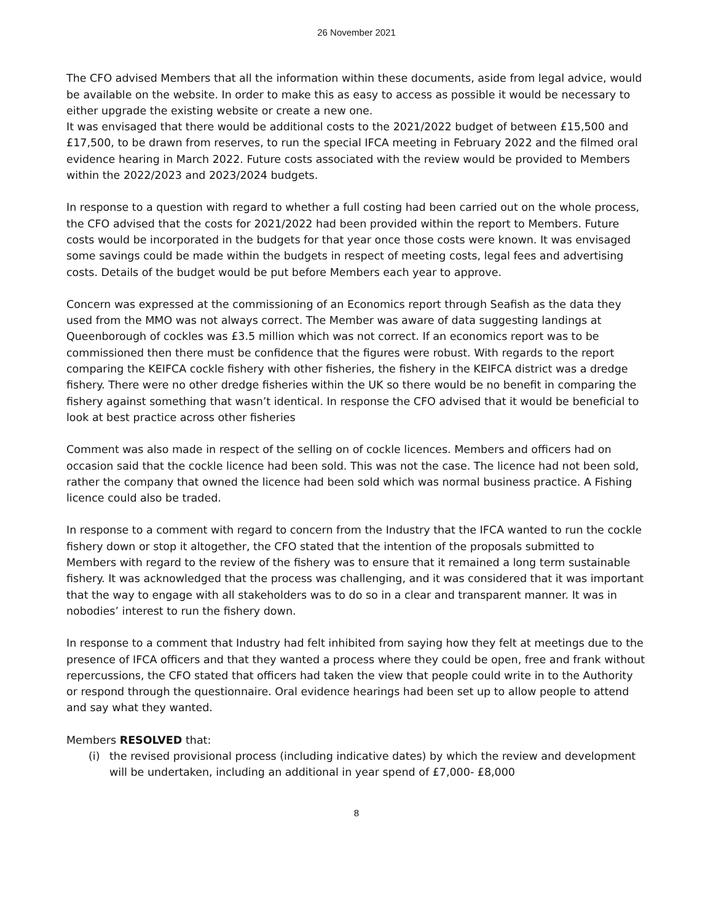26 November 2021
The CFO advised Members that all the information within these documents, aside from legal advice, would be available on the website. In order to make this as easy to access as possible it would be necessary to either upgrade the existing website or create a new one.
It was envisaged that there would be additional costs to the 2021/2022 budget of between £15,500 and £17,500, to be drawn from reserves, to run the special IFCA meeting in February 2022 and the filmed oral evidence hearing in March 2022. Future costs associated with the review would be provided to Members within the 2022/2023 and 2023/2024 budgets.
In response to a question with regard to whether a full costing had been carried out on the whole process, the CFO advised that the costs for 2021/2022 had been provided within the report to Members. Future costs would be incorporated in the budgets for that year once those costs were known. It was envisaged some savings could be made within the budgets in respect of meeting costs, legal fees and advertising costs. Details of the budget would be put before Members each year to approve.
Concern was expressed at the commissioning of an Economics report through Seafish as the data they used from the MMO was not always correct. The Member was aware of data suggesting landings at Queenborough of cockles was £3.5 million which was not correct. If an economics report was to be commissioned then there must be confidence that the figures were robust. With regards to the report comparing the KEIFCA cockle fishery with other fisheries, the fishery in the KEIFCA district was a dredge fishery. There were no other dredge fisheries within the UK so there would be no benefit in comparing the fishery against something that wasn’t identical. In response the CFO advised that it would be beneficial to look at best practice across other fisheries
Comment was also made in respect of the selling on of cockle licences. Members and officers had on occasion said that the cockle licence had been sold. This was not the case. The licence had not been sold, rather the company that owned the licence had been sold which was normal business practice. A Fishing licence could also be traded.
In response to a comment with regard to concern from the Industry that the IFCA wanted to run the cockle fishery down or stop it altogether, the CFO stated that the intention of the proposals submitted to Members with regard to the review of the fishery was to ensure that it remained a long term sustainable fishery. It was acknowledged that the process was challenging, and it was considered that it was important that the way to engage with all stakeholders was to do so in a clear and transparent manner. It was in nobodies’ interest to run the fishery down.
In response to a comment that Industry had felt inhibited from saying how they felt at meetings due to the presence of IFCA officers and that they wanted a process where they could be open, free and frank without repercussions, the CFO stated that officers had taken the view that people could write in to the Authority or respond through the questionnaire. Oral evidence hearings had been set up to allow people to attend and say what they wanted.
Members RESOLVED that:
(i) the revised provisional process (including indicative dates) by which the review and development will be undertaken, including an additional in year spend of £7,000- £8,000
8